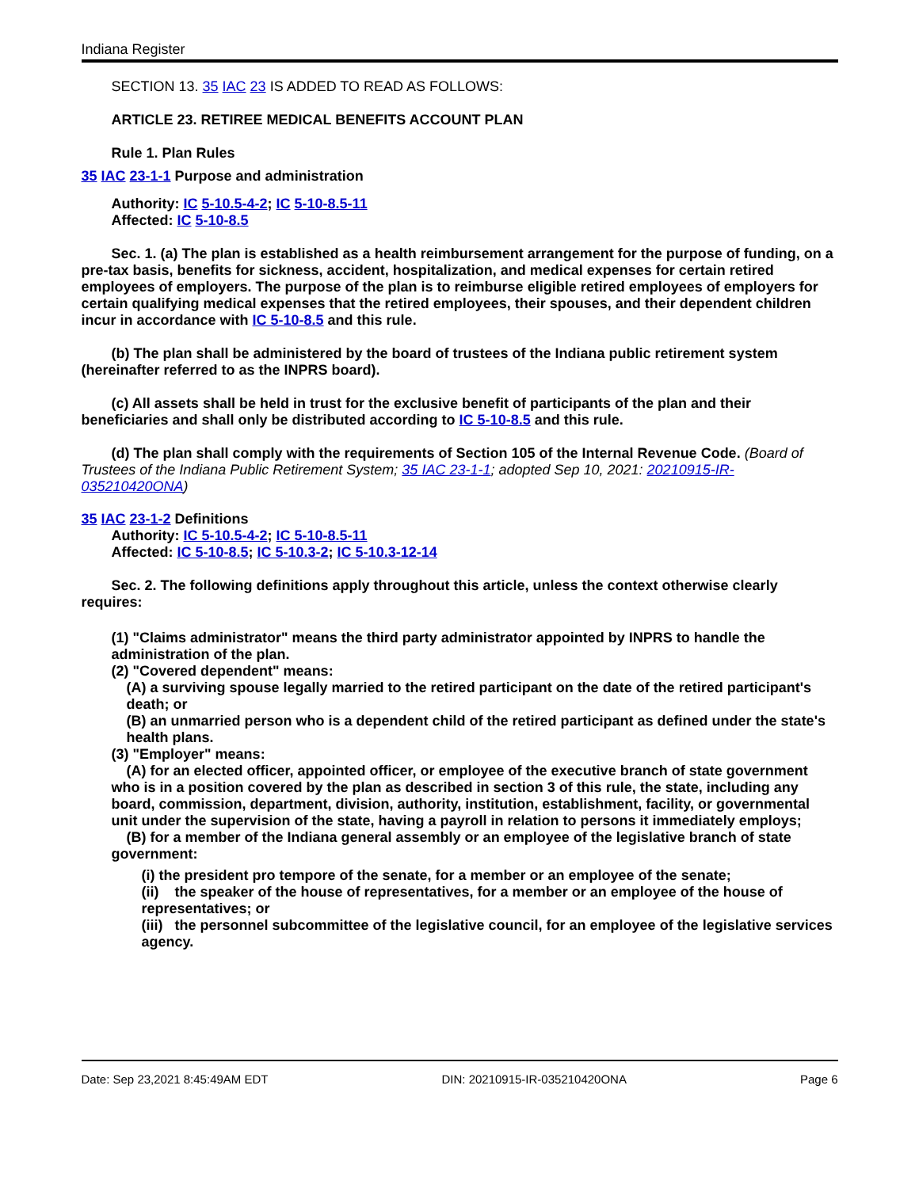Indiana Register
SECTION 13. 35 IAC 23 IS ADDED TO READ AS FOLLOWS:
ARTICLE 23. RETIREE MEDICAL BENEFITS ACCOUNT PLAN
Rule 1. Plan Rules
35 IAC 23-1-1 Purpose and administration
Authority: IC 5-10.5-4-2; IC 5-10-8.5-11
Affected: IC 5-10-8.5
Sec. 1. (a) The plan is established as a health reimbursement arrangement for the purpose of funding, on a pre-tax basis, benefits for sickness, accident, hospitalization, and medical expenses for certain retired employees of employers. The purpose of the plan is to reimburse eligible retired employees of employers for certain qualifying medical expenses that the retired employees, their spouses, and their dependent children incur in accordance with IC 5-10-8.5 and this rule.
(b) The plan shall be administered by the board of trustees of the Indiana public retirement system (hereinafter referred to as the INPRS board).
(c) All assets shall be held in trust for the exclusive benefit of participants of the plan and their beneficiaries and shall only be distributed according to IC 5-10-8.5 and this rule.
(d) The plan shall comply with the requirements of Section 105 of the Internal Revenue Code. (Board of Trustees of the Indiana Public Retirement System; 35 IAC 23-1-1; adopted Sep 10, 2021: 20210915-IR-035210420ONA)
35 IAC 23-1-2 Definitions
Authority: IC 5-10.5-4-2; IC 5-10-8.5-11
Affected: IC 5-10-8.5; IC 5-10.3-2; IC 5-10.3-12-14
Sec. 2. The following definitions apply throughout this article, unless the context otherwise clearly requires:
(1) "Claims administrator" means the third party administrator appointed by INPRS to handle the administration of the plan.
(2) "Covered dependent" means:
(A) a surviving spouse legally married to the retired participant on the date of the retired participant's death; or
(B) an unmarried person who is a dependent child of the retired participant as defined under the state's health plans.
(3) "Employer" means:
(A) for an elected officer, appointed officer, or employee of the executive branch of state government who is in a position covered by the plan as described in section 3 of this rule, the state, including any board, commission, department, division, authority, institution, establishment, facility, or governmental unit under the supervision of the state, having a payroll in relation to persons it immediately employs;
(B) for a member of the Indiana general assembly or an employee of the legislative branch of state government:
(i) the president pro tempore of the senate, for a member or an employee of the senate;
(ii) the speaker of the house of representatives, for a member or an employee of the house of representatives; or
(iii) the personnel subcommittee of the legislative council, for an employee of the legislative services agency.
Date: Sep 23,2021 8:45:49AM EDT DIN: 20210915-IR-035210420ONA Page 6